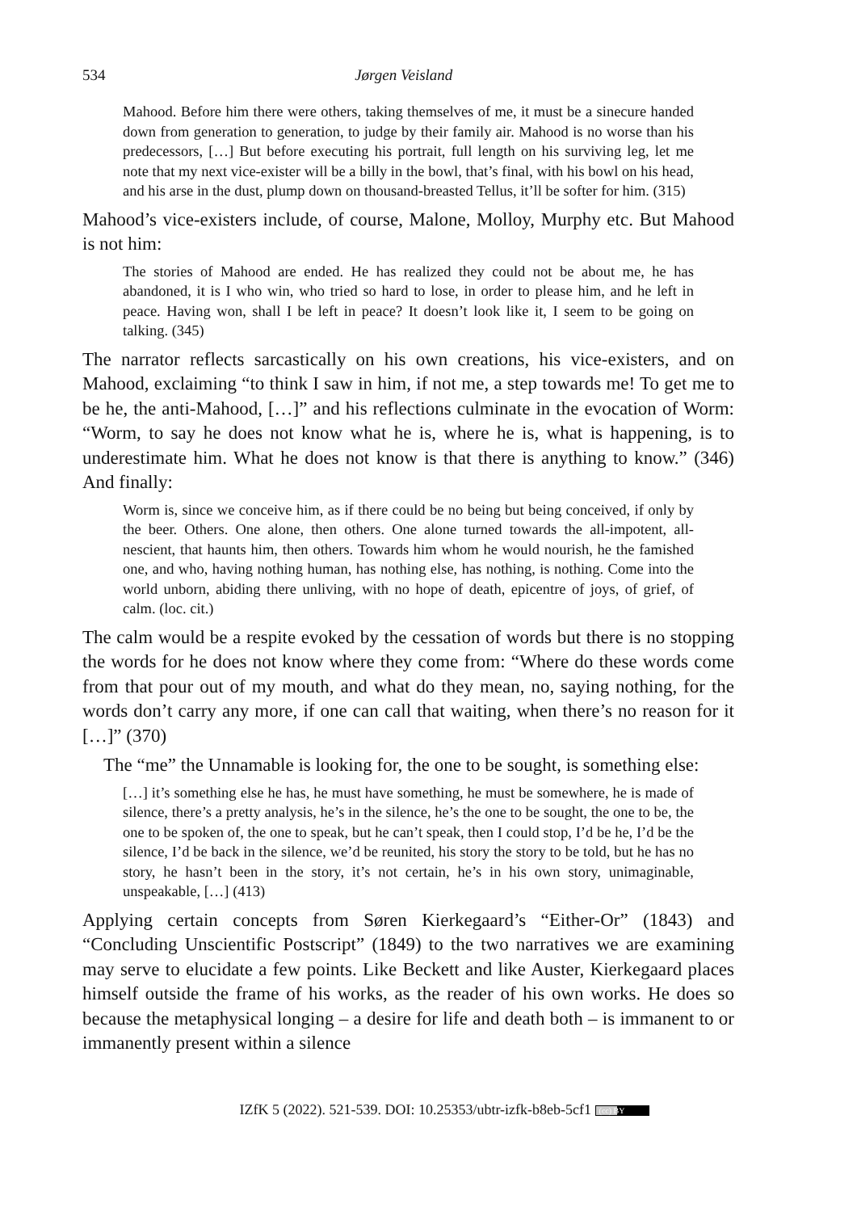534 Jørgen Veisland
Mahood. Before him there were others, taking themselves of me, it must be a sinecure handed down from generation to generation, to judge by their family air. Mahood is no worse than his predecessors, […] But before executing his portrait, full length on his surviving leg, let me note that my next vice-exister will be a billy in the bowl, that’s final, with his bowl on his head, and his arse in the dust, plump down on thousand-breasted Tellus, it’ll be softer for him. (315)
Mahood’s vice-existers include, of course, Malone, Molloy, Murphy etc. But Mahood is not him:
The stories of Mahood are ended. He has realized they could not be about me, he has abandoned, it is I who win, who tried so hard to lose, in order to please him, and he left in peace. Having won, shall I be left in peace? It doesn’t look like it, I seem to be going on talking. (345)
The narrator reflects sarcastically on his own creations, his vice-existers, and on Mahood, exclaiming “to think I saw in him, if not me, a step towards me! To get me to be he, the anti-Mahood, […]” and his reflections culminate in the evocation of Worm: “Worm, to say he does not know what he is, where he is, what is happening, is to underestimate him. What he does not know is that there is anything to know.” (346) And finally:
Worm is, since we conceive him, as if there could be no being but being conceived, if only by the beer. Others. One alone, then others. One alone turned towards the all-impotent, all-nescient, that haunts him, then others. Towards him whom he would nourish, he the famished one, and who, having nothing human, has nothing else, has nothing, is nothing. Come into the world unborn, abiding there unliving, with no hope of death, epicentre of joys, of grief, of calm. (loc. cit.)
The calm would be a respite evoked by the cessation of words but there is no stopping the words for he does not know where they come from: “Where do these words come from that pour out of my mouth, and what do they mean, no, saying nothing, for the words don’t carry any more, if one can call that waiting, when there’s no reason for it […]” (370)
The “me” the Unnamable is looking for, the one to be sought, is something else:
[…] it’s something else he has, he must have something, he must be somewhere, he is made of silence, there’s a pretty analysis, he’s in the silence, he’s the one to be sought, the one to be, the one to be spoken of, the one to speak, but he can’t speak, then I could stop, I’d be he, I’d be the silence, I’d be back in the silence, we’d be reunited, his story the story to be told, but he has no story, he hasn’t been in the story, it’s not certain, he’s in his own story, unimaginable, unspeakable, […] (413)
Applying certain concepts from Søren Kierkegaard’s “Either-Or” (1843) and “Concluding Unscientific Postscript” (1849) to the two narratives we are examining may serve to elucidate a few points. Like Beckett and like Auster, Kierkegaard places himself outside the frame of his works, as the reader of his own works. He does so because the metaphysical longing – a desire for life and death both – is immanent to or immanently present within a silence
IZfK 5 (2022). 521-539. DOI: 10.25353/ubtr-izfk-b8eb-5cf1 (cc) BY